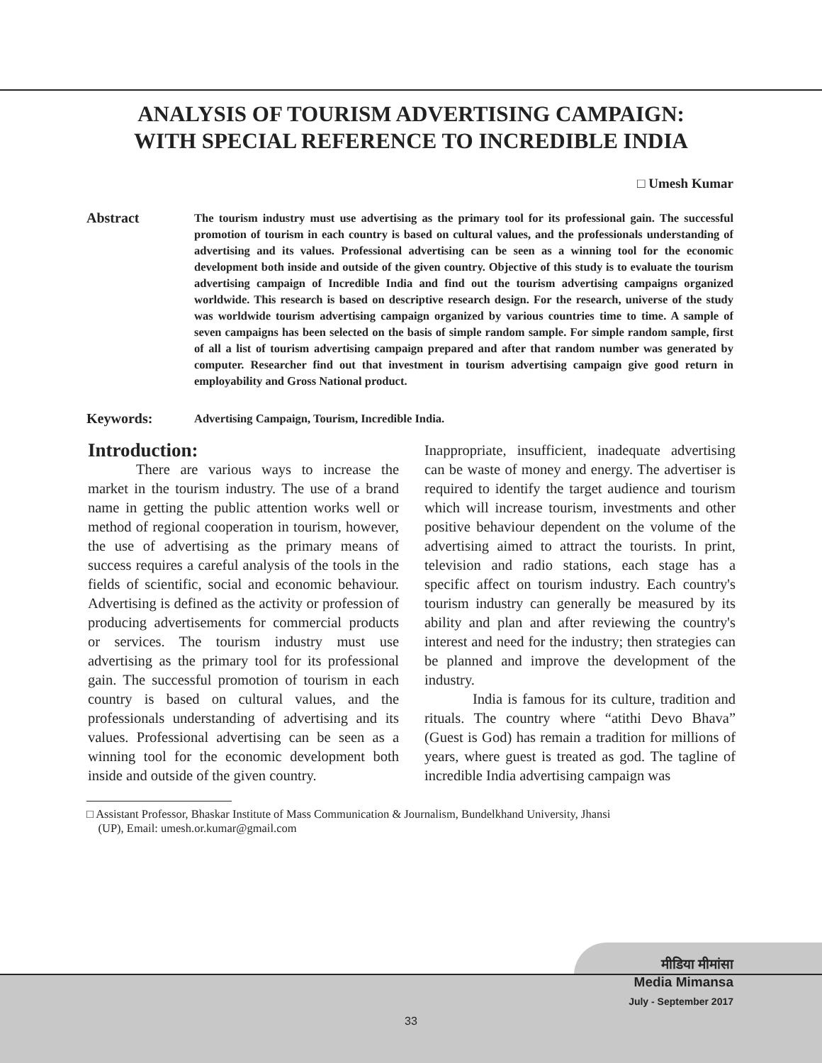ANALYSIS OF TOURISM ADVERTISING CAMPAIGN:
WITH SPECIAL REFERENCE TO INCREDIBLE INDIA
□ Umesh Kumar
Abstract
The tourism industry must use advertising as the primary tool for its professional gain. The successful promotion of tourism in each country is based on cultural values, and the professionals understanding of advertising and its values. Professional advertising can be seen as a winning tool for the economic development both inside and outside of the given country. Objective of this study is to evaluate the tourism advertising campaign of Incredible India and find out the tourism advertising campaigns organized worldwide. This research is based on descriptive research design. For the research, universe of the study was worldwide tourism advertising campaign organized by various countries time to time. A sample of seven campaigns has been selected on the basis of simple random sample. For simple random sample, first of all a list of tourism advertising campaign prepared and after that random number was generated by computer. Researcher find out that investment in tourism advertising campaign give good return in employability and Gross National product.
Keywords:
Advertising Campaign, Tourism, Incredible India.
Introduction:
There are various ways to increase the market in the tourism industry. The use of a brand name in getting the public attention works well or method of regional cooperation in tourism, however, the use of advertising as the primary means of success requires a careful analysis of the tools in the fields of scientific, social and economic behaviour. Advertising is defined as the activity or profession of producing advertisements for commercial products or services. The tourism industry must use advertising as the primary tool for its professional gain. The successful promotion of tourism in each country is based on cultural values, and the professionals understanding of advertising and its values. Professional advertising can be seen as a winning tool for the economic development both inside and outside of the given country.
Inappropriate, insufficient, inadequate advertising can be waste of money and energy. The advertiser is required to identify the target audience and tourism which will increase tourism, investments and other positive behaviour dependent on the volume of the advertising aimed to attract the tourists. In print, television and radio stations, each stage has a specific affect on tourism industry. Each country's tourism industry can generally be measured by its ability and plan and after reviewing the country's interest and need for the industry; then strategies can be planned and improve the development of the industry.
India is famous for its culture, tradition and rituals. The country where “atithi Devo Bhava” (Guest is God) has remain a tradition for millions of years, where guest is treated as god. The tagline of incredible India advertising campaign was
□ Assistant Professor, Bhaskar Institute of Mass Communication & Journalism, Bundelkhand University, Jhansi
(UP), Email: umesh.or.kumar@gmail.com
33
मीडिया मीमांसा
Media Mimansa
July - September 2017